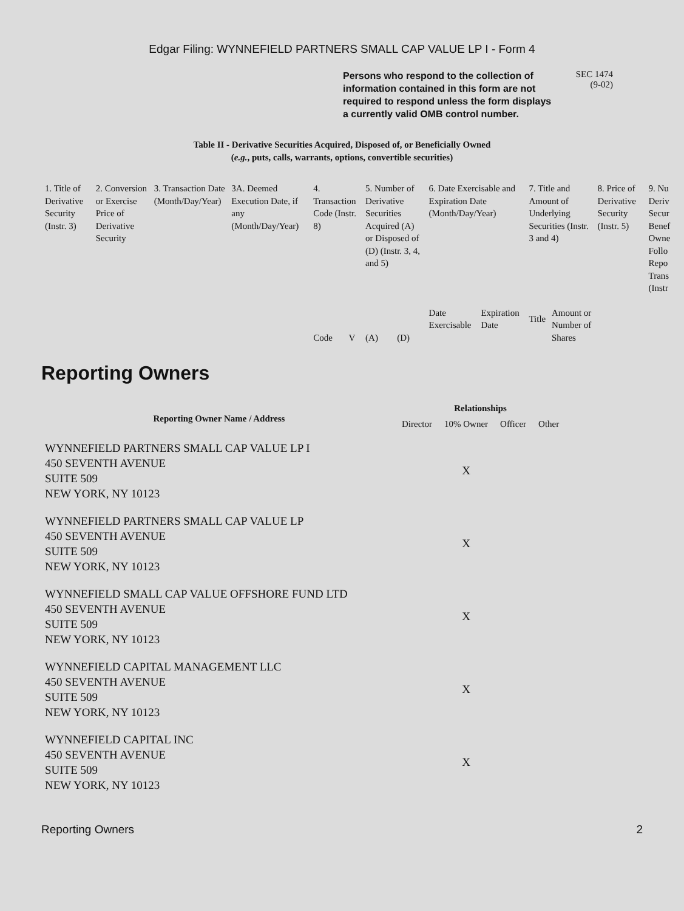Edgar Filing: WYNNEFIELD PARTNERS SMALL CAP VALUE LP I - Form 4
Persons who respond to the collection of information contained in this form are not required to respond unless the form displays a currently valid OMB control number.
SEC 1474
(9-02)
Table II - Derivative Securities Acquired, Disposed of, or Beneficially Owned
(e.g., puts, calls, warrants, options, convertible securities)
| 1. Title of Derivative Security (Instr. 3) | 2. Conversion or Exercise Price of Derivative Security | 3. Transaction Date (Month/Day/Year) | 3A. Deemed Execution Date, if any (Month/Day/Year) | 4. Transaction Code (Instr. 8) | | 5. Number of Derivative Securities Acquired (A) or Disposed of (D) (Instr. 3, 4, and 5) | | 6. Date Exercisable and Expiration Date (Month/Day/Year) | | 7. Title and Amount of Underlying Securities (Instr. 3 and 4) | | 8. Price of Derivative Security (Instr. 5) | 9. Nu Deriv Secur Benef Owne Follo Repo Trans (Instr |
| | | | | Code | V | (A) | (D) | Date Exercisable | Expiration Date | Title | Amount or Number of Shares | | |
Reporting Owners
| Reporting Owner Name / Address | Relationships | | | |
| --- | --- | --- | --- | --- |
| | Director | 10% Owner | Officer | Other |
| WYNNEFIELD PARTNERS SMALL CAP VALUE LP I 450 SEVENTH AVENUE SUITE 509 NEW YORK, NY 10123 | | X | | |
| WYNNEFIELD PARTNERS SMALL CAP VALUE LP 450 SEVENTH AVENUE SUITE 509 NEW YORK, NY 10123 | | X | | |
| WYNNEFIELD SMALL CAP VALUE OFFSHORE FUND LTD 450 SEVENTH AVENUE SUITE 509 NEW YORK, NY 10123 | | X | | |
| WYNNEFIELD CAPITAL MANAGEMENT LLC 450 SEVENTH AVENUE SUITE 509 NEW YORK, NY 10123 | | X | | |
| WYNNEFIELD CAPITAL INC 450 SEVENTH AVENUE SUITE 509 NEW YORK, NY 10123 | | X | | |
Reporting Owners 2